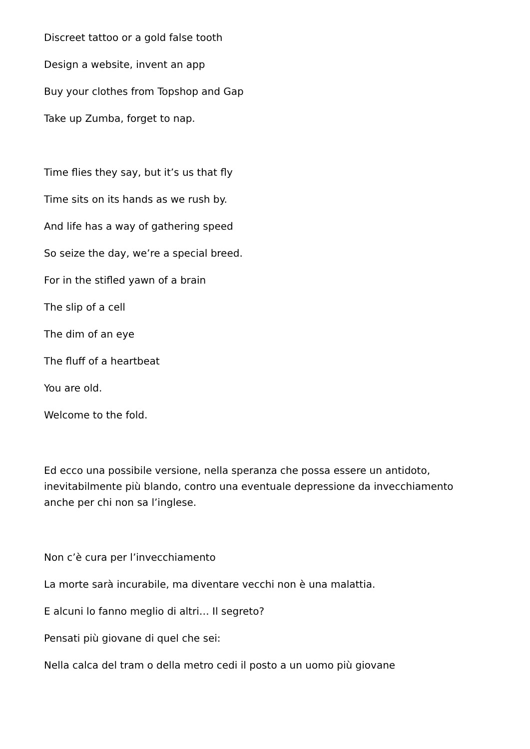Discreet tattoo or a gold false tooth
Design a website, invent an app
Buy your clothes from Topshop and Gap
Take up Zumba, forget to nap.
Time flies they say, but it’s us that fly
Time sits on its hands as we rush by.
And life has a way of gathering speed
So seize the day, we’re a special breed.
For in the stifled yawn of a brain
The slip of a cell
The dim of an eye
The fluff of a heartbeat
You are old.
Welcome to the fold.
Ed ecco una possibile versione, nella speranza che possa essere un antidoto, inevitabilmente più blando, contro una eventuale depressione da invecchiamento anche per chi non sa l’inglese.
Non c’è cura per l’invecchiamento
La morte sarà incurabile, ma diventare vecchi non è una malattia.
E alcuni lo fanno meglio di altri… Il segreto?
Pensati più giovane di quel che sei:
Nella calca del tram o della metro cedi il posto a un uomo più giovane